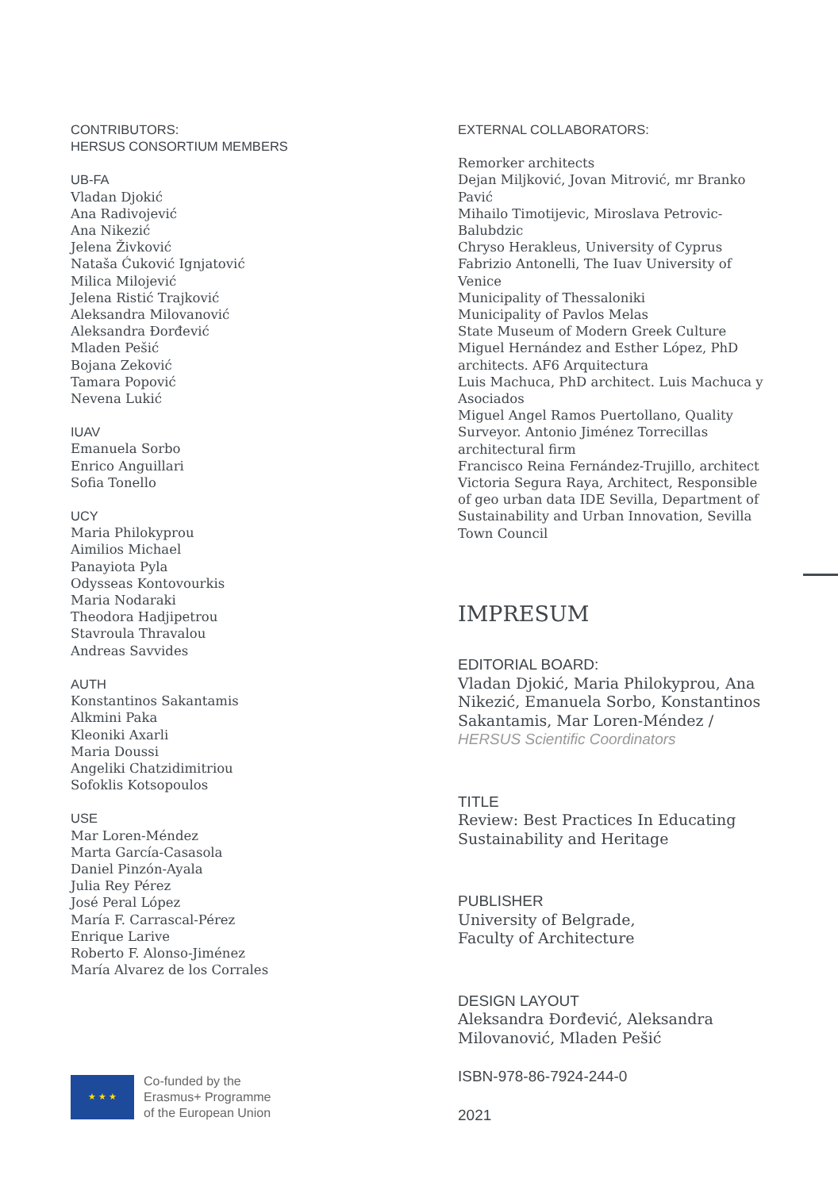CONTRIBUTORS:
HERSUS CONSORTIUM MEMBERS
UB-FA
Vladan Djokić
Ana Radivojević
Ana Nikezić
Jelena Živković
Nataša Ćuković Ignjatović
Milica Milojević
Jelena Ristić Trajković
Aleksandra Milovanović
Aleksandra Đorđević
Mladen Pešić
Bojana Zeković
Tamara Popović
Nevena Lukić
IUAV
Emanuela Sorbo
Enrico Anguillari
Sofia Tonello
UCY
Maria Philokyprou
Aimilios Michael
Panayiota Pyla
Odysseas Kontovourkis
Maria Nodaraki
Theodora Hadjipetrou
Stavroula Thravalou
Andreas Savvides
AUTH
Konstantinos Sakantamis
Alkmini Paka
Kleoniki Axarli
Maria Doussi
Angeliki Chatzidimitriou
Sofoklis Kotsopoulos
USE
Mar Loren-Méndez
Marta García-Casasola
Daniel Pinzón-Ayala
Julia Rey Pérez
José Peral López
María F. Carrascal-Pérez
Enrique Larive
Roberto F. Alonso-Jiménez
María Alvarez de los Corrales
★ ★ ★
Co-funded by the
Erasmus+ Programme
of the European Union
EXTERNAL COLLABORATORS:
Remorker architects
Dejan Miljković, Jovan Mitrović, mr Branko Pavić
Mihailo Timotijevic, Miroslava Petrovic-Balubdzic
Chryso Herakleus, University of Cyprus
Fabrizio Antonelli, The Iuav University of Venice
Municipality of Thessaloniki
Municipality of Pavlos Melas
State Museum of Modern Greek Culture
Miguel Hernández and Esther López, PhD architects. AF6 Arquitectura
Luis Machuca, PhD architect. Luis Machuca y Asociados
Miguel Angel Ramos Puertollano, Quality Surveyor. Antonio Jiménez Torrecillas architectural firm
Francisco Reina Fernández-Trujillo, architect
Victoria Segura Raya, Architect, Responsible of geo urban data IDE Sevilla, Department of Sustainability and Urban Innovation, Sevilla Town Council
IMPRESUM
EDITORIAL BOARD:
Vladan Djokić, Maria Philokyprou, Ana Nikezić, Emanuela Sorbo, Konstantinos Sakantamis, Mar Loren-Méndez / HERSUS Scientific Coordinators
TITLE
Review: Best Practices In Educating Sustainability and Heritage
PUBLISHER
University of Belgrade,
Faculty of Architecture
DESIGN LAYOUT
Aleksandra Đorđević, Aleksandra Milovanović, Mladen Pešić
ISBN-978-86-7924-244-0
2021